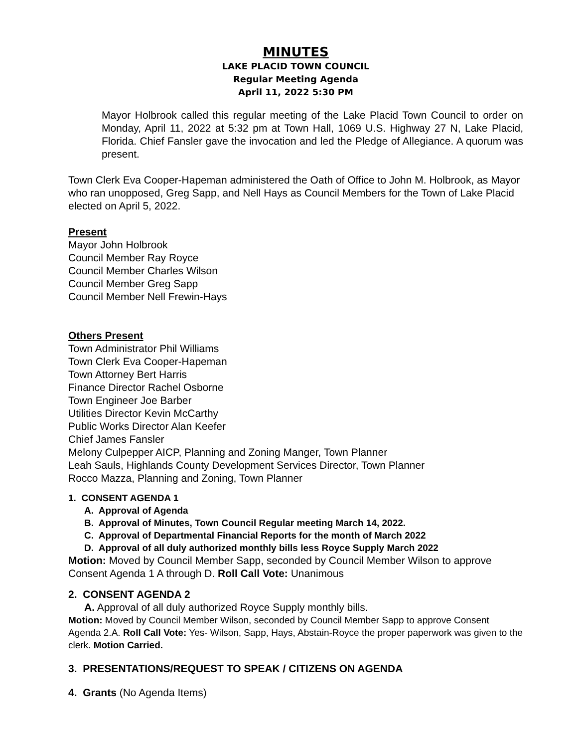MINUTES
LAKE PLACID TOWN COUNCIL
Regular Meeting Agenda
April 11, 2022 5:30 PM
Mayor Holbrook called this regular meeting of the Lake Placid Town Council to order on Monday, April 11, 2022 at 5:32 pm at Town Hall, 1069 U.S. Highway 27 N, Lake Placid, Florida. Chief Fansler gave the invocation and led the Pledge of Allegiance. A quorum was present.
Town Clerk Eva Cooper-Hapeman administered the Oath of Office to John M. Holbrook, as Mayor who ran unopposed, Greg Sapp, and Nell Hays as Council Members for the Town of Lake Placid elected on April 5, 2022.
Present
Mayor John Holbrook
Council Member Ray Royce
Council Member Charles Wilson
Council Member Greg Sapp
Council Member Nell Frewin-Hays
Others Present
Town Administrator Phil Williams
Town Clerk Eva Cooper-Hapeman
Town Attorney Bert Harris
Finance Director Rachel Osborne
Town Engineer Joe Barber
Utilities Director Kevin McCarthy
Public Works Director Alan Keefer
Chief James Fansler
Melony Culpepper AICP, Planning and Zoning Manger, Town Planner
Leah Sauls, Highlands County Development Services Director, Town Planner
Rocco Mazza, Planning and Zoning, Town Planner
1. CONSENT AGENDA 1
A. Approval of Agenda
B. Approval of Minutes, Town Council Regular meeting March 14, 2022.
C. Approval of Departmental Financial Reports for the month of March 2022
D. Approval of all duly authorized monthly bills less Royce Supply March 2022
Motion: Moved by Council Member Sapp, seconded by Council Member Wilson to approve Consent Agenda 1 A through D. Roll Call Vote: Unanimous
2. CONSENT AGENDA 2
A. Approval of all duly authorized Royce Supply monthly bills.
Motion: Moved by Council Member Wilson, seconded by Council Member Sapp to approve Consent Agenda 2.A. Roll Call Vote: Yes- Wilson, Sapp, Hays, Abstain-Royce the proper paperwork was given to the clerk. Motion Carried.
3. PRESENTATIONS/REQUEST TO SPEAK / CITIZENS ON AGENDA
4. Grants (No Agenda Items)